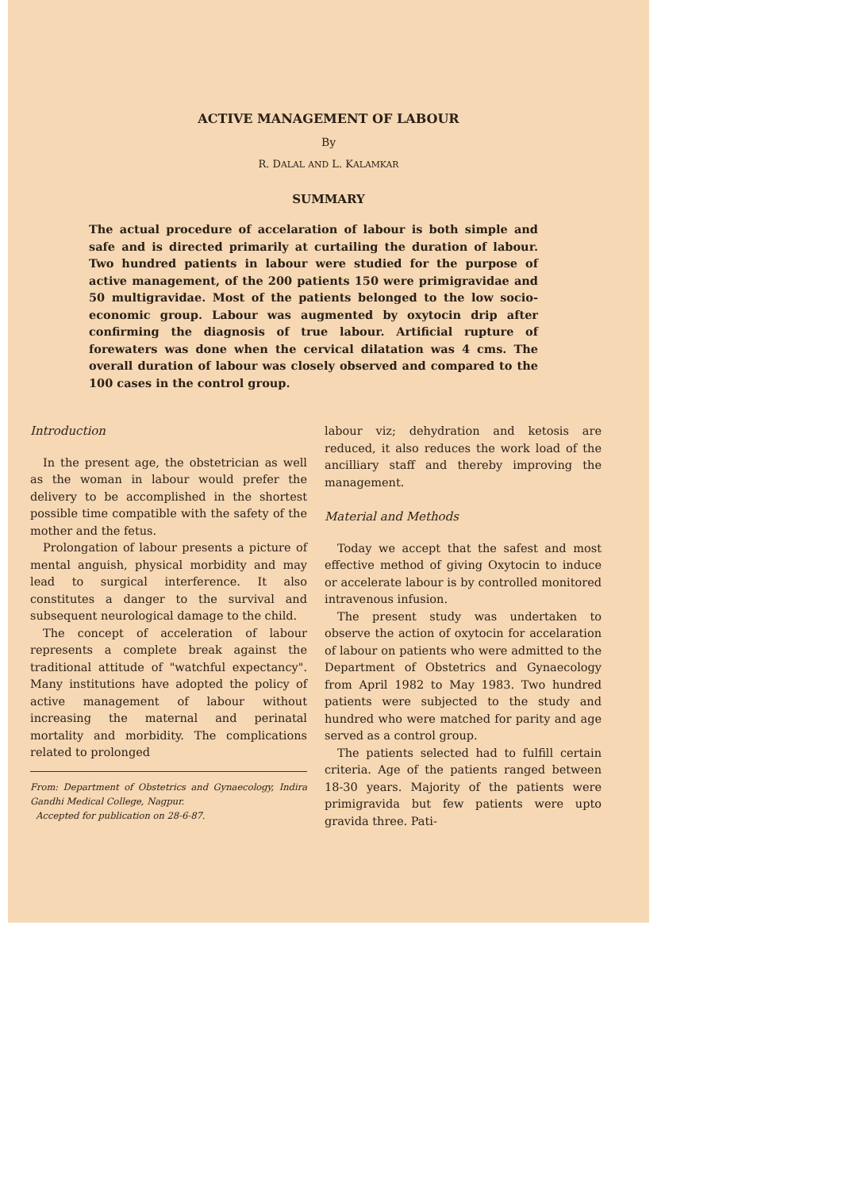ACTIVE MANAGEMENT OF LABOUR
By
R. DALAL AND L. KALAMKAR
SUMMARY
The actual procedure of accelaration of labour is both simple and safe and is directed primarily at curtailing the duration of labour. Two hundred patients in labour were studied for the purpose of active management, of the 200 patients 150 were primigravidae and 50 multigravidae. Most of the patients belonged to the low socio-economic group. Labour was augmented by oxytocin drip after confirming the diagnosis of true labour. Artificial rupture of forewaters was done when the cervical dilatation was 4 cms. The overall duration of labour was closely observed and compared to the 100 cases in the control group.
Introduction
In the present age, the obstetrician as well as the woman in labour would prefer the delivery to be accomplished in the shortest possible time compatible with the safety of the mother and the fetus.
Prolongation of labour presents a picture of mental anguish, physical morbidity and may lead to surgical interference. It also constitutes a danger to the survival and subsequent neurological damage to the child.
The concept of acceleration of labour represents a complete break against the traditional attitude of "watchful expectancy". Many institutions have adopted the policy of active management of labour without increasing the maternal and perinatal mortality and morbidity. The complications related to prolonged
From: Department of Obstetrics and Gynaecology, Indira Gandhi Medical College, Nagpur.
Accepted for publication on 28-6-87.
labour viz; dehydration and ketosis are reduced, it also reduces the work load of the ancilliary staff and thereby improving the management.
Material and Methods
Today we accept that the safest and most effective method of giving Oxytocin to induce or accelerate labour is by controlled monitored intravenous infusion.
The present study was undertaken to observe the action of oxytocin for accelaration of labour on patients who were admitted to the Department of Obstetrics and Gynaecology from April 1982 to May 1983. Two hundred patients were subjected to the study and hundred who were matched for parity and age served as a control group.
The patients selected had to fulfill certain criteria. Age of the patients ranged between 18-30 years. Majority of the patients were primigravida but few patients were upto gravida three. Pati-